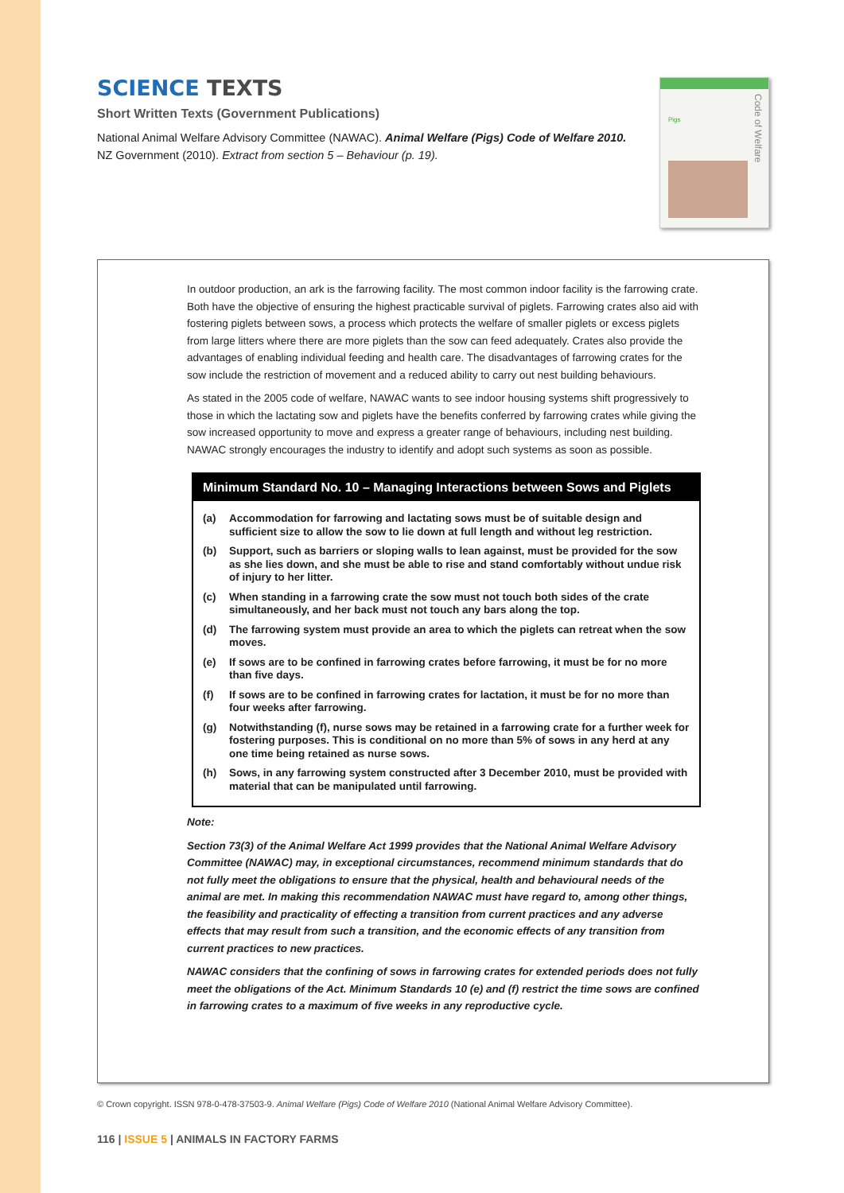SCIENCE TEXTS
Short Written Texts (Government Publications)
National Animal Welfare Advisory Committee (NAWAC). Animal Welfare (Pigs) Code of Welfare 2010. NZ Government (2010). Extract from section 5 – Behaviour (p. 19).
Pigs
Code of Welfare
In outdoor production, an ark is the farrowing facility. The most common indoor facility is the farrowing crate. Both have the objective of ensuring the highest practicable survival of piglets. Farrowing crates also aid with fostering piglets between sows, a process which protects the welfare of smaller piglets or excess piglets from large litters where there are more piglets than the sow can feed adequately. Crates also provide the advantages of enabling individual feeding and health care. The disadvantages of farrowing crates for the sow include the restriction of movement and a reduced ability to carry out nest building behaviours.
As stated in the 2005 code of welfare, NAWAC wants to see indoor housing systems shift progressively to those in which the lactating sow and piglets have the benefits conferred by farrowing crates while giving the sow increased opportunity to move and express a greater range of behaviours, including nest building. NAWAC strongly encourages the industry to identify and adopt such systems as soon as possible.
Minimum Standard No. 10 – Managing Interactions between Sows and Piglets
(a) Accommodation for farrowing and lactating sows must be of suitable design and sufficient size to allow the sow to lie down at full length and without leg restriction.
(b) Support, such as barriers or sloping walls to lean against, must be provided for the sow as she lies down, and she must be able to rise and stand comfortably without undue risk of injury to her litter.
(c) When standing in a farrowing crate the sow must not touch both sides of the crate simultaneously, and her back must not touch any bars along the top.
(d) The farrowing system must provide an area to which the piglets can retreat when the sow moves.
(e) If sows are to be confined in farrowing crates before farrowing, it must be for no more than five days.
(f) If sows are to be confined in farrowing crates for lactation, it must be for no more than four weeks after farrowing.
(g) Notwithstanding (f), nurse sows may be retained in a farrowing crate for a further week for fostering purposes. This is conditional on no more than 5% of sows in any herd at any one time being retained as nurse sows.
(h) Sows, in any farrowing system constructed after 3 December 2010, must be provided with material that can be manipulated until farrowing.
Note:
Section 73(3) of the Animal Welfare Act 1999 provides that the National Animal Welfare Advisory Committee (NAWAC) may, in exceptional circumstances, recommend minimum standards that do not fully meet the obligations to ensure that the physical, health and behavioural needs of the animal are met. In making this recommendation NAWAC must have regard to, among other things, the feasibility and practicality of effecting a transition from current practices and any adverse effects that may result from such a transition, and the economic effects of any transition from current practices to new practices.
NAWAC considers that the confining of sows in farrowing crates for extended periods does not fully meet the obligations of the Act. Minimum Standards 10 (e) and (f) restrict the time sows are confined in farrowing crates to a maximum of five weeks in any reproductive cycle.
© Crown copyright. ISSN 978-0-478-37503-9. Animal Welfare (Pigs) Code of Welfare 2010 (National Animal Welfare Advisory Committee).
116 | ISSUE 5 | ANIMALS IN FACTORY FARMS